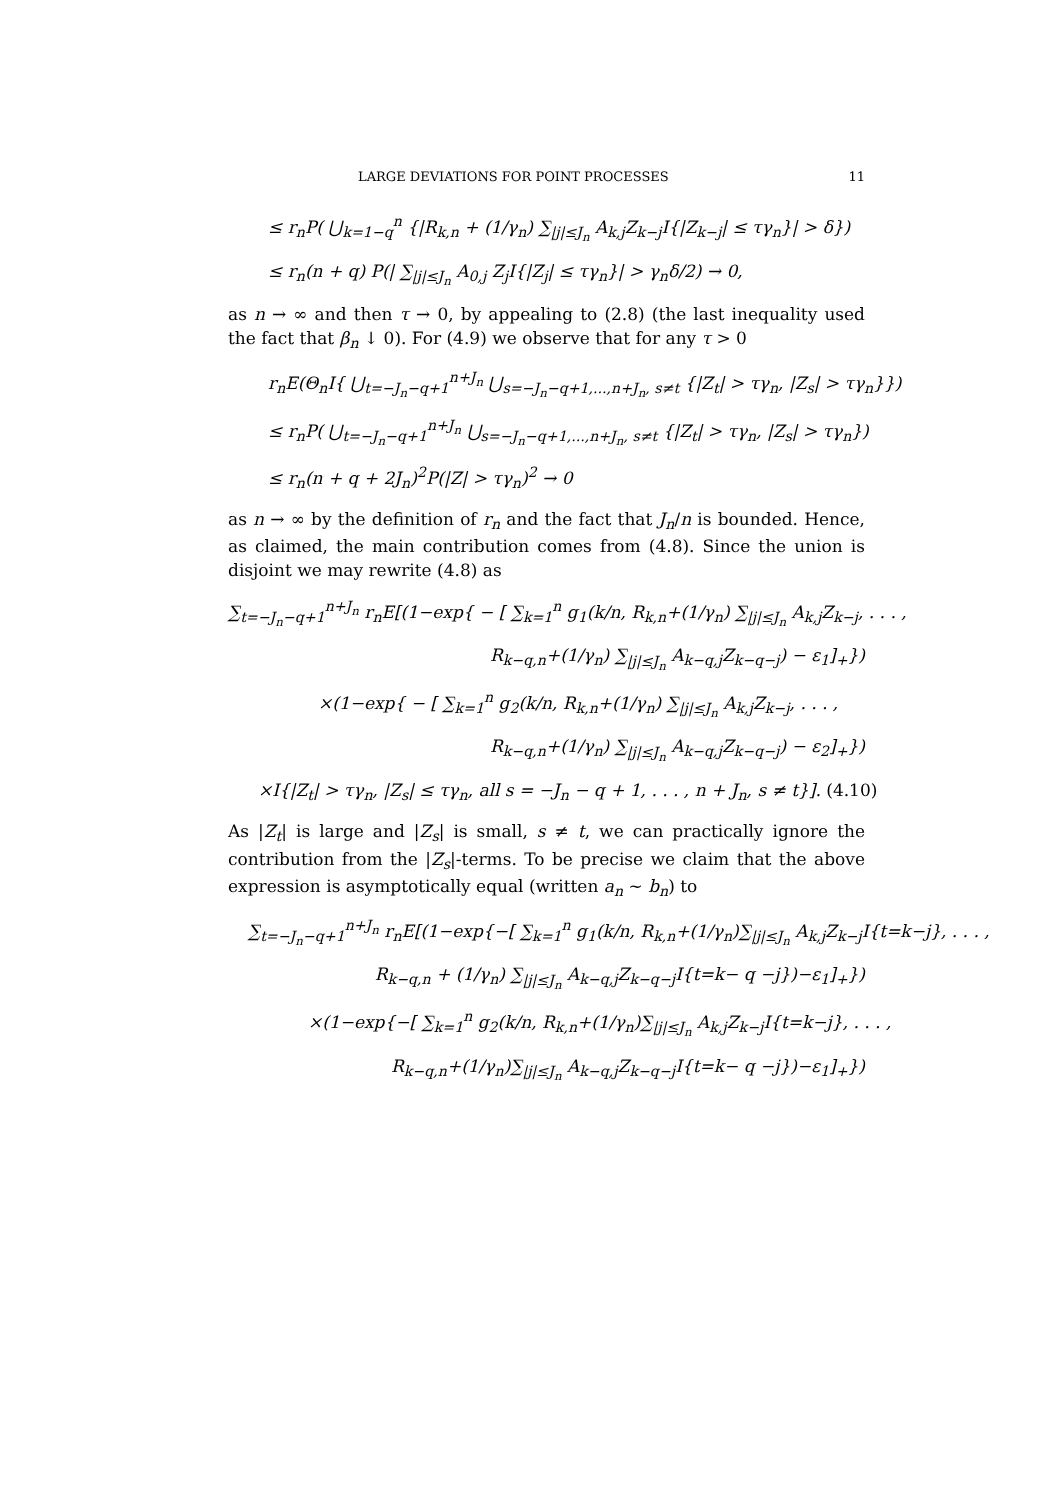LARGE DEVIATIONS FOR POINT PROCESSES 11
≤ r<sub>n</sub>P( ⋃<sub>k=1−q</sub><sup>n</sup> {|R<sub>k,n</sub> + (1/γ<sub>n</sub>) ∑<sub>|j|≤J<sub>n</sub></sub> A<sub>k,j</sub>Z<sub>k−j</sub>I{|Z<sub>k−j</sub>| ≤ τγ<sub>n</sub>}| > δ})
≤ r<sub>n</sub>(n + q) P(| ∑<sub>|j|≤J<sub>n</sub></sub> A<sub>0,j</sub> Z<sub>j</sub>I{|Z<sub>j</sub>| ≤ τγ<sub>n</sub>}| > γ<sub>n</sub>δ/2) → 0,
as n → ∞ and then τ → 0, by appealing to (2.8) (the last inequality used the fact that β<sub>n</sub> ↓ 0). For (4.9) we observe that for any τ > 0
r<sub>n</sub>E(Θ<sub>n</sub>I{ ⋃<sub>t=−J<sub>n</sub>−q+1</sub><sup>n+J<sub>n</sub></sup> ⋃<sub>s=−J<sub>n</sub>−q+1,...,n+J<sub>n</sub>, s≠t</sub> {|Z<sub>t</sub>| > τγ<sub>n</sub>, |Z<sub>s</sub>| > τγ<sub>n</sub>}})
≤ r<sub>n</sub>P( ⋃<sub>t=−J<sub>n</sub>−q+1</sub><sup>n+J<sub>n</sub></sup> ⋃<sub>s=−J<sub>n</sub>−q+1,...,n+J<sub>n</sub>, s≠t</sub> {|Z<sub>t</sub>| > τγ<sub>n</sub>, |Z<sub>s</sub>| > τγ<sub>n</sub>})
≤ r<sub>n</sub>(n + q + 2J<sub>n</sub>)<sup>2</sup>P(|Z| > τγ<sub>n</sub>)<sup>2</sup> → 0
as n → ∞ by the definition of r<sub>n</sub> and the fact that J<sub>n</sub>/n is bounded. Hence, as claimed, the main contribution comes from (4.8). Since the union is disjoint we may rewrite (4.8) as
∑<sub>t=−J<sub>n</sub>−q+1</sub><sup>n+J<sub>n</sub></sup> r<sub>n</sub>E[(1−exp{ − [ ∑<sub>k=1</sub><sup>n</sup> g<sub>1</sub>(k/n, R<sub>k,n</sub>+(1/γ<sub>n</sub>) ∑<sub>|j|≤J<sub>n</sub></sub> A<sub>k,j</sub>Z<sub>k−j</sub>, . . . ,
R<sub>k−q,n</sub>+(1/γ<sub>n</sub>) ∑<sub>|j|≤J<sub>n</sub></sub> A<sub>k−q,j</sub>Z<sub>k−q−j</sub>) − ε<sub>1</sub>]<sub>+</sub>})
×(1−exp{ − [ ∑<sub>k=1</sub><sup>n</sup> g<sub>2</sub>(k/n, R<sub>k,n</sub>+(1/γ<sub>n</sub>) ∑<sub>|j|≤J<sub>n</sub></sub> A<sub>k,j</sub>Z<sub>k−j</sub>, . . . ,
R<sub>k−q,n</sub>+(1/γ<sub>n</sub>) ∑<sub>|j|≤J<sub>n</sub></sub> A<sub>k−q,j</sub>Z<sub>k−q−j</sub>) − ε<sub>2</sub>]<sub>+</sub>})
×I{|Z<sub>t</sub>| > τγ<sub>n</sub>, |Z<sub>s</sub>| ≤ τγ<sub>n</sub>, all s = −J<sub>n</sub> − q + 1, . . . , n + J<sub>n</sub>, s ≠ t}]. (4.10)
As |Z<sub>t</sub>| is large and |Z<sub>s</sub>| is small, s ≠ t, we can practically ignore the contribution from the |Z<sub>s</sub>|-terms. To be precise we claim that the above expression is asymptotically equal (written a<sub>n</sub> ∼ b<sub>n</sub>) to
∑<sub>t=−J<sub>n</sub>−q+1</sub><sup>n+J<sub>n</sub></sup> r<sub>n</sub>E[(1−exp{−[ ∑<sub>k=1</sub><sup>n</sup> g<sub>1</sub>(k/n, R<sub>k,n</sub>+(1/γ<sub>n</sub>)∑<sub>|j|≤J<sub>n</sub></sub> A<sub>k,j</sub>Z<sub>k−j</sub>I{t=k−j}, . . . ,
R<sub>k−q,n</sub> + (1/γ<sub>n</sub>) ∑<sub>|j|≤J<sub>n</sub></sub> A<sub>k−q,j</sub>Z<sub>k−q−j</sub>I{t=k− q −j})−ε<sub>1</sub>]<sub>+</sub>})
×(1−exp{−[ ∑<sub>k=1</sub><sup>n</sup> g<sub>2</sub>(k/n, R<sub>k,n</sub>+(1/γ<sub>n</sub>)∑<sub>|j|≤J<sub>n</sub></sub> A<sub>k,j</sub>Z<sub>k−j</sub>I{t=k−j}, . . . ,
R<sub>k−q,n</sub>+(1/γ<sub>n</sub>)∑<sub>|j|≤J<sub>n</sub></sub> A<sub>k−q,j</sub>Z<sub>k−q−j</sub>I{t=k− q −j})−ε<sub>1</sub>]<sub>+</sub>})